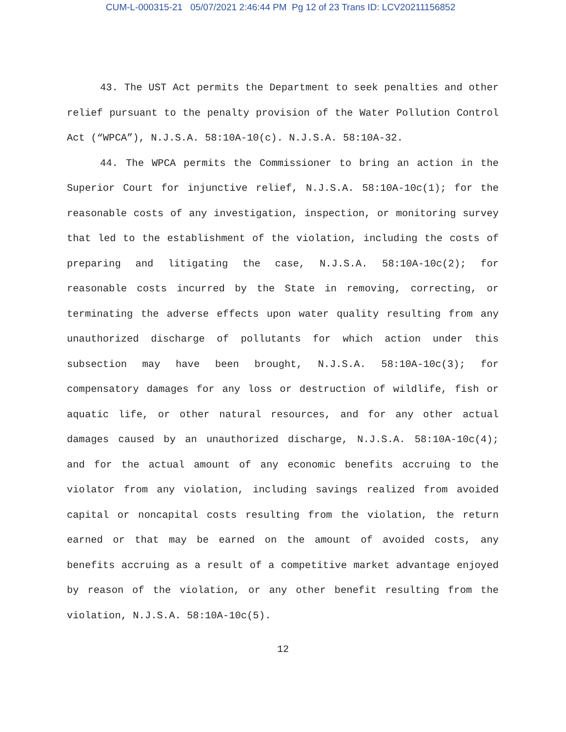CUM-L-000315-21 05/07/2021 2:46:44 PM Pg 12 of 23 Trans ID: LCV20211156852
43. The UST Act permits the Department to seek penalties and other relief pursuant to the penalty provision of the Water Pollution Control Act (“WPCA”), N.J.S.A. 58:10A-10(c). N.J.S.A. 58:10A-32.
44. The WPCA permits the Commissioner to bring an action in the Superior Court for injunctive relief, N.J.S.A. 58:10A-10c(1); for the reasonable costs of any investigation, inspection, or monitoring survey that led to the establishment of the violation, including the costs of preparing and litigating the case, N.J.S.A. 58:10A-10c(2); for reasonable costs incurred by the State in removing, correcting, or terminating the adverse effects upon water quality resulting from any unauthorized discharge of pollutants for which action under this subsection may have been brought, N.J.S.A. 58:10A-10c(3); for compensatory damages for any loss or destruction of wildlife, fish or aquatic life, or other natural resources, and for any other actual damages caused by an unauthorized discharge, N.J.S.A. 58:10A-10c(4); and for the actual amount of any economic benefits accruing to the violator from any violation, including savings realized from avoided capital or noncapital costs resulting from the violation, the return earned or that may be earned on the amount of avoided costs, any benefits accruing as a result of a competitive market advantage enjoyed by reason of the violation, or any other benefit resulting from the violation, N.J.S.A. 58:10A-10c(5).
12